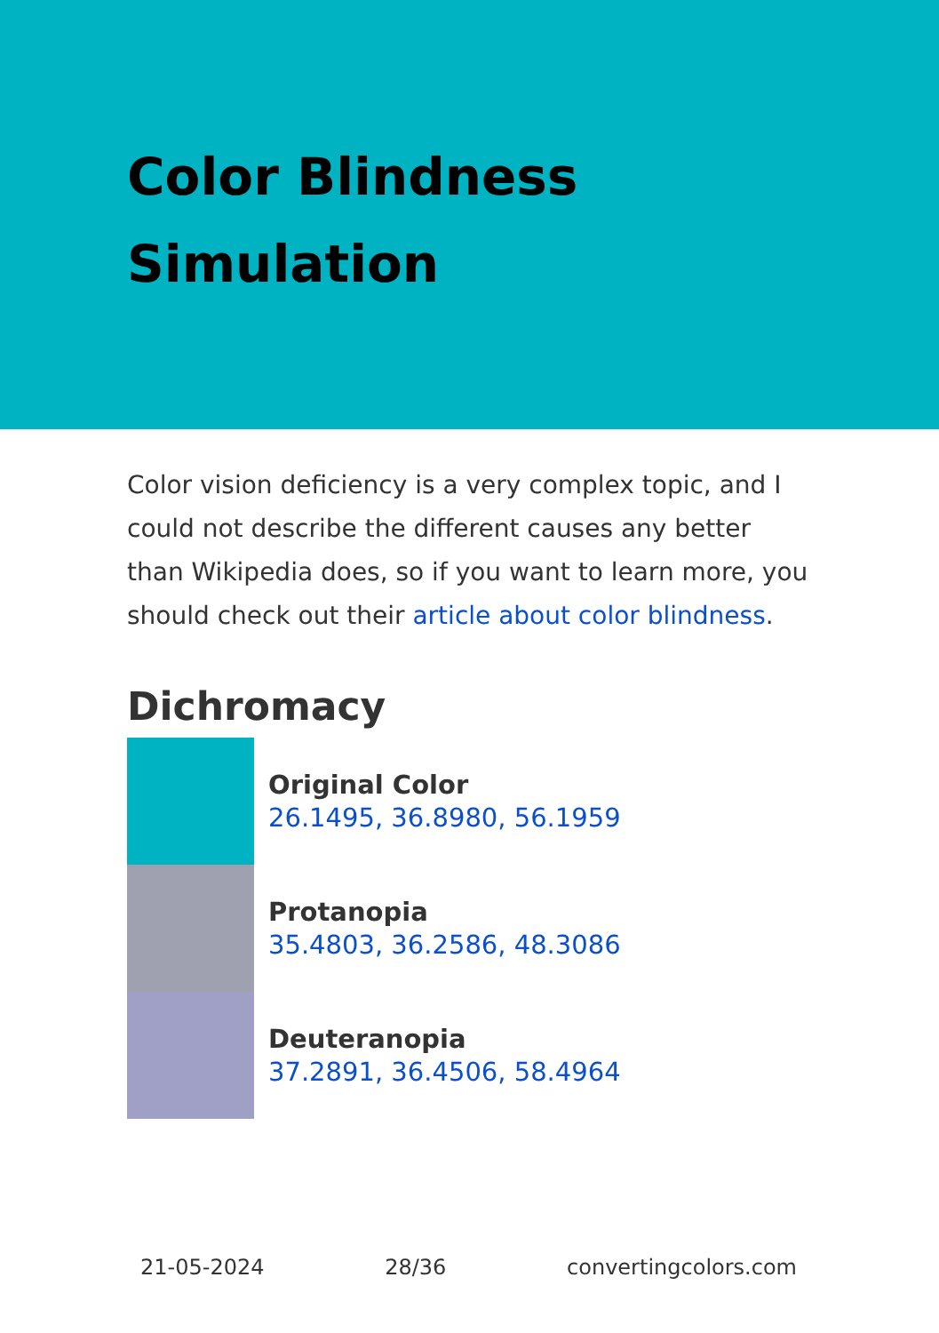Color Blindness
Simulation
Color vision deficiency is a very complex topic, and I could not describe the different causes any better than Wikipedia does, so if you want to learn more, you should check out their article about color blindness.
Dichromacy
Original Color
26.1495, 36.8980, 56.1959
Protanopia
35.4803, 36.2586, 48.3086
Deuteranopia
37.2891, 36.4506, 58.4964
21-05-2024 28/36 convertingcolors.com